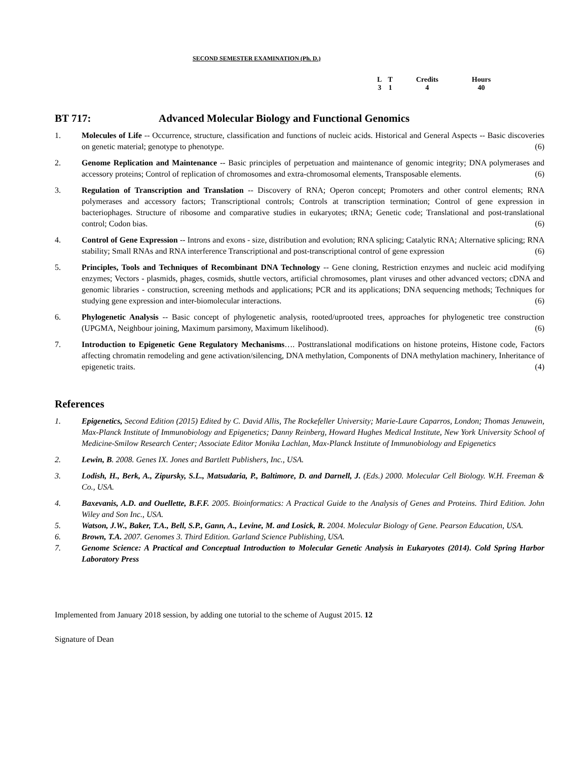SECOND SEMESTER EXAMINATION (Ph. D.)
| L | T | Credits | Hours |
| 3 | 1 | 4 | 40 |
BT 717: Advanced Molecular Biology and Functional Genomics
1. Molecules of Life -- Occurrence, structure, classification and functions of nucleic acids. Historical and General Aspects -- Basic discoveries on genetic material; genotype to phenotype. (6)
2. Genome Replication and Maintenance -- Basic principles of perpetuation and maintenance of genomic integrity; DNA polymerases and accessory proteins; Control of replication of chromosomes and extra-chromosomal elements, Transposable elements. (6)
3. Regulation of Transcription and Translation -- Discovery of RNA; Operon concept; Promoters and other control elements; RNA polymerases and accessory factors; Transcriptional controls; Controls at transcription termination; Control of gene expression in bacteriophages. Structure of ribosome and comparative studies in eukaryotes; tRNA; Genetic code; Translational and post-translational control; Codon bias. (6)
4. Control of Gene Expression -- Introns and exons - size, distribution and evolution; RNA splicing; Catalytic RNA; Alternative splicing; RNA stability; Small RNAs and RNA interference Transcriptional and post-transcriptional control of gene expression (6)
5. Principles, Tools and Techniques of Recombinant DNA Technology -- Gene cloning, Restriction enzymes and nucleic acid modifying enzymes; Vectors - plasmids, phages, cosmids, shuttle vectors, artificial chromosomes, plant viruses and other advanced vectors; cDNA and genomic libraries - construction, screening methods and applications; PCR and its applications; DNA sequencing methods; Techniques for studying gene expression and inter-biomolecular interactions. (6)
6. Phylogenetic Analysis -- Basic concept of phylogenetic analysis, rooted/uprooted trees, approaches for phylogenetic tree construction (UPGMA, Neighbour joining, Maximum parsimony, Maximum likelihood). (6)
7. Introduction to Epigenetic Gene Regulatory Mechanisms…. Posttranslational modifications on histone proteins, Histone code, Factors affecting chromatin remodeling and gene activation/silencing, DNA methylation, Components of DNA methylation machinery, Inheritance of epigenetic traits. (4)
References
1. Epigenetics, Second Edition (2015) Edited by C. David Allis, The Rockefeller University; Marie-Laure Caparros, London; Thomas Jenuwein, Max-Planck Institute of Immunobiology and Epigenetics; Danny Reinberg, Howard Hughes Medical Institute, New York University School of Medicine-Smilow Research Center; Associate Editor Monika Lachlan, Max-Planck Institute of Immunobiology and Epigenetics
2. Lewin, B. 2008. Genes IX. Jones and Bartlett Publishers, Inc., USA.
3. Lodish, H., Berk, A., Zipursky, S.L., Matsudaria, P., Baltimore, D. and Darnell, J. (Eds.) 2000. Molecular Cell Biology. W.H. Freeman & Co., USA.
4. Baxevanis, A.D. and Ouellette, B.F.F. 2005. Bioinformatics: A Practical Guide to the Analysis of Genes and Proteins. Third Edition. John Wiley and Son Inc., USA.
5. Watson, J.W., Baker, T.A., Bell, S.P., Gann, A., Levine, M. and Losick, R. 2004. Molecular Biology of Gene. Pearson Education, USA.
6. Brown, T.A. 2007. Genomes 3. Third Edition. Garland Science Publishing, USA.
7. Genome Science: A Practical and Conceptual Introduction to Molecular Genetic Analysis in Eukaryotes (2014). Cold Spring Harbor Laboratory Press
Implemented from January 2018 session, by adding one tutorial to the scheme of August 2015. 12
Signature of Dean